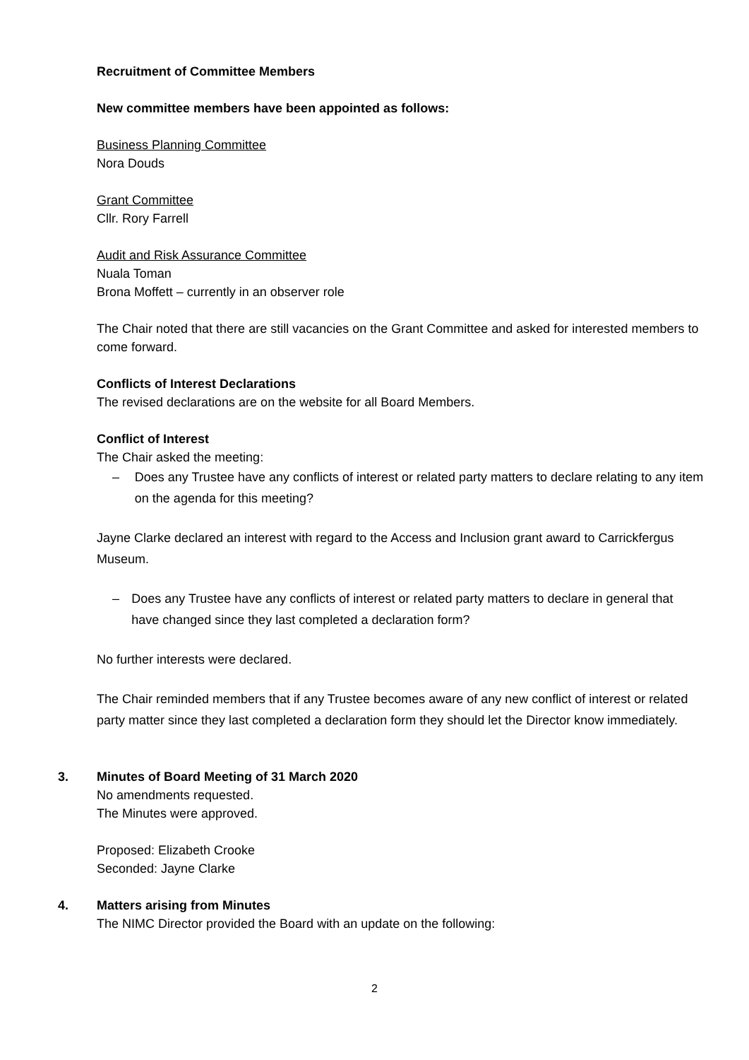Recruitment of Committee Members
New committee members have been appointed as follows:
Business Planning Committee
Nora Douds
Grant Committee
Cllr. Rory Farrell
Audit and Risk Assurance Committee
Nuala Toman
Brona Moffett – currently in an observer role
The Chair noted that there are still vacancies on the Grant Committee and asked for interested members to come forward.
Conflicts of Interest Declarations
The revised declarations are on the website for all Board Members.
Conflict of Interest
The Chair asked the meeting:
– Does any Trustee have any conflicts of interest or related party matters to declare relating to any item on the agenda for this meeting?
Jayne Clarke declared an interest with regard to the Access and Inclusion grant award to Carrickfergus Museum.
– Does any Trustee have any conflicts of interest or related party matters to declare in general that have changed since they last completed a declaration form?
No further interests were declared.
The Chair reminded members that if any Trustee becomes aware of any new conflict of interest or related party matter since they last completed a declaration form they should let the Director know immediately.
3. Minutes of Board Meeting of 31 March 2020
No amendments requested.
The Minutes were approved.
Proposed: Elizabeth Crooke
Seconded: Jayne Clarke
4. Matters arising from Minutes
The NIMC Director provided the Board with an update on the following:
2